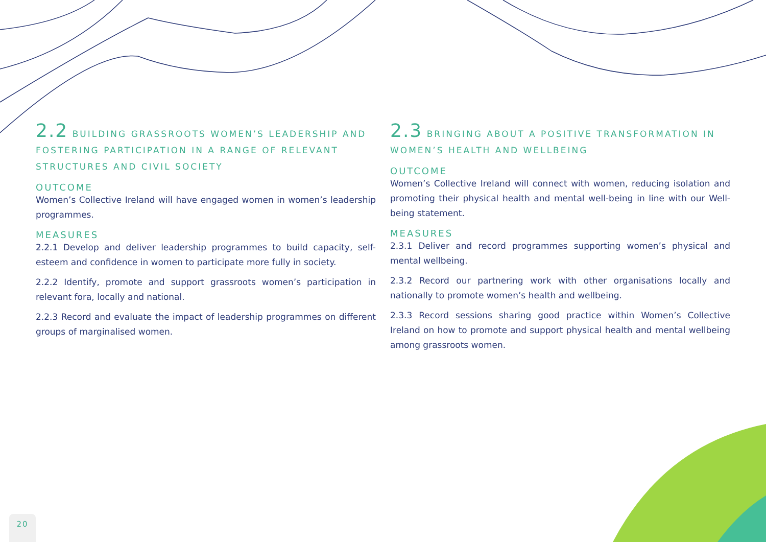2.2 BUILDING GRASSROOTS WOMEN’S LEADERSHIP AND FOSTERING PARTICIPATION IN A RANGE OF RELEVANT STRUCTURES AND CIVIL SOCIETY
OUTCOME
Women’s Collective Ireland will have engaged women in women’s leadership programmes.
MEASURES
2.2.1 Develop and deliver leadership programmes to build capacity, self-esteem and confidence in women to participate more fully in society.
2.2.2 Identify, promote and support grassroots women’s participation in relevant fora, locally and national.
2.2.3 Record and evaluate the impact of leadership programmes on different groups of marginalised women.
2.3 BRINGING ABOUT A POSITIVE TRANSFORMATION IN WOMEN’S HEALTH AND WELLBEING
OUTCOME
Women’s Collective Ireland will connect with women, reducing isolation and promoting their physical health and mental well-being in line with our Well-being statement.
MEASURES
2.3.1 Deliver and record programmes supporting women’s physical and mental wellbeing.
2.3.2 Record our partnering work with other organisations locally and nationally to promote women’s health and wellbeing.
2.3.3 Record sessions sharing good practice within Women’s Collective Ireland on how to promote and support physical health and mental wellbeing among grassroots women.
20